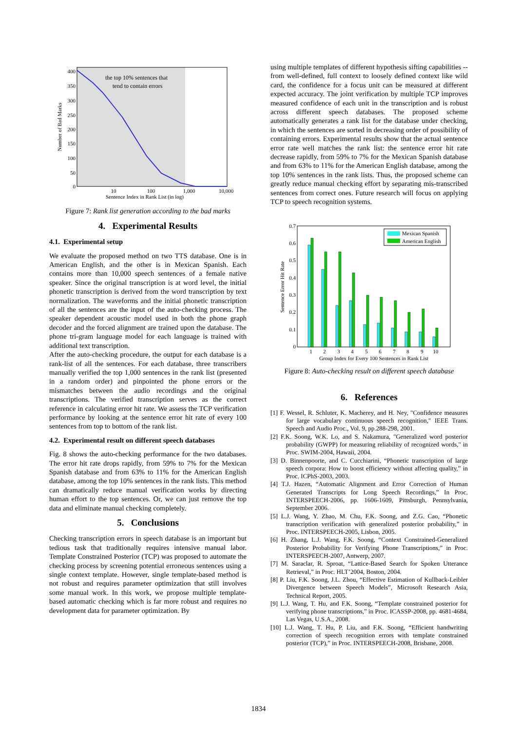the top 10% sentences that
tend to contain errors
400
350
300
250
200
150
100
50
0
Number of Bad Marks
10
100
1,000
10,000
Sentence Index in Rank List (in log)
Figure 7: Rank list generation according to the bad marks
4. Experimental Results
4.1. Experimental setup
We evaluate the proposed method on two TTS database. One is in American English, and the other is in Mexican Spanish. Each contains more than 10,000 speech sentences of a female native speaker. Since the original transcription is at word level, the initial phonetic transcription is derived from the word transcription by text normalization. The waveforms and the initial phonetic transcription of all the sentences are the input of the auto-checking process. The speaker dependent acoustic model used in both the phone graph decoder and the forced alignment are trained upon the database. The phone tri-gram language model for each language is trained with additional text transcription.
After the auto-checking procedure, the output for each database is a rank-list of all the sentences. For each database, three transcribers manually verified the top 1,000 sentences in the rank list (presented in a random order) and pinpointed the phone errors or the mismatches between the audio recordings and the original transcriptions. The verified transcription serves as the correct reference in calculating error hit rate. We assess the TCP verification performance by looking at the sentence error hit rate of every 100 sentences from top to bottom of the rank list.
4.2. Experimental result on different speech databases
Fig. 8 shows the auto-checking performance for the two databases. The error hit rate drops rapidly, from 59% to 7% for the Mexican Spanish database and from 63% to 11% for the American English database, among the top 10% sentences in the rank lists. This method can dramatically reduce manual verification works by directing human effort to the top sentences. Or, we can just remove the top data and eliminate manual checking completely.
5. Conclusions
Checking transcription errors in speech database is an important but tedious task that traditionally requires intensive manual labor. Template Constrained Posterior (TCP) was proposed to automate the checking process by screening potential erroneous sentences using a single context template. However, single template-based method is not robust and requires parameter optimization that still involves some manual work. In this work, we propose multiple template-based automatic checking which is far more robust and requires no development data for parameter optimization. By
using multiple templates of different hypothesis sifting capabilities -- from well-defined, full context to loosely defined context like wild card, the confidence for a focus unit can be measured at different expected accuracy. The joint verification by multiple TCP improves measured confidence of each unit in the transcription and is robust across different speech databases. The proposed scheme automatically generates a rank list for the database under checking, in which the sentences are sorted in decreasing order of possibility of containing errors. Experimental results show that the actual sentence error rate well matches the rank list: the sentence error hit rate decrease rapidly, from 59% to 7% for the Mexican Spanish database and from 63% to 11% for the American English database, among the top 10% sentences in the rank lists. Thus, the proposed scheme can greatly reduce manual checking effort by separating mis-transcribed sentences from correct ones. Future research will focus on applying TCP to speech recognition systems.
0.7
0.6
0.5
0.4
0.3
0.2
0.1
0
Sentence Error Hit Rate
Mexican Spanish
American English
1
2
3
4
5
6
7
8
9
10
Group Index for Every 100 Sentences in Rank List
Figure 8: Auto-checking result on different speech database
6. References
[1] F. Wessel, R. Schluter, K. Macherey, and H. Ney, "Confidence measures for large vocabulary continuous speech recognition," IEEE Trans. Speech and Audio Proc., Vol. 9, pp.288-298, 2001.
[2] F.K. Soong, W.K. Lo, and S. Nakamura, "Generalized word posterior probability (GWPP) for measuring reliability of recognized words," in Proc. SWIM-2004, Hawaii, 2004.
[3] D. Binnenpoorte, and C. Cucchiarini, “Phonetic transcription of large speech corpora: How to boost efficiency without affecting quality,” in Proc. ICPhS-2003, 2003.
[4] T.J. Hazen, “Automatic Alignment and Error Correction of Human Generated Transcripts for Long Speech Recordings,” In Proc. INTERSPEECH-2006, pp. 1606-1609, Pittsburgh, Pennsylvania, September 2006.
[5] L.J. Wang, Y. Zhao, M. Chu, F.K. Soong, and Z.G. Cao, “Phonetic transcription verification with generalized posterior probability,” in Proc. INTERSPEECH-2005, Lisbon, 2005.
[6] H. Zhang, L.J. Wang, F.K. Soong, “Context Constrained-Generalized Posterior Probability for Verifying Phone Transcriptions,” in Proc. INTERSPEECH-2007, Antwerp, 2007.
[7] M. Saraclar, R. Sproat, “Lattice-Based Search for Spoken Utterance Retrieval,” in Proc. HLT’2004, Boston, 2004.
[8] P. Liu, F.K. Soong, J.L. Zhou, “Effective Estimation of Kullback-Leibler Divergence between Speech Models”, Microsoft Research Asia, Technical Report, 2005.
[9] L.J. Wang, T. Hu, and F.K. Soong, “Template constrained posterior for verifying phone transcriptions,” in Proc. ICASSP-2008, pp. 4681-4684, Las Vegas, U.S.A., 2008.
[10] L.J. Wang, T. Hu, P. Liu, and F.K. Soong, “Efficient handwriting correction of speech recognition errors with template constrained posterior (TCP),” in Proc. INTERSPEECH-2008, Brisbane, 2008.
1834